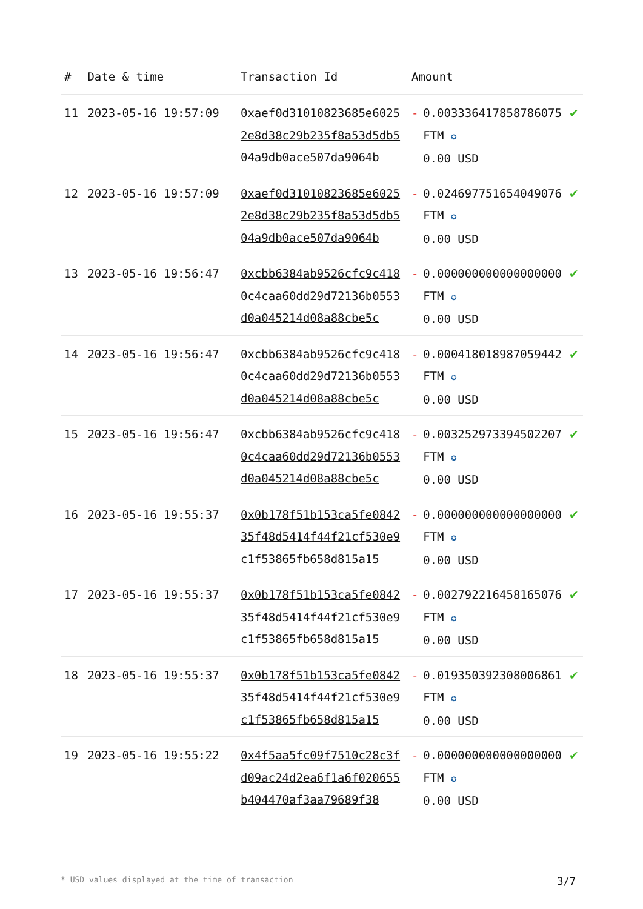| # | Date & time | Transaction Id | Amount | | |
| --- | --- | --- | --- | --- | --- |
| 11 | 2023-05-16 19:57:09 | 0xaef0d31010823685e60252e8d38c29b235f8a53d5db504a9db0ace507da9064b | - | 0.003336417858786075 FTM ✪ 0.00 USD | ✔ |
| 12 | 2023-05-16 19:57:09 | 0xaef0d31010823685e60252e8d38c29b235f8a53d5db504a9db0ace507da9064b | - | 0.024697751654049076 FTM ✪ 0.00 USD | ✔ |
| 13 | 2023-05-16 19:56:47 | 0xcbb6384ab9526cfc9c4180c4caa60dd29d72136b0553d0a045214d08a88cbe5c | - | 0.000000000000000000 FTM ✪ 0.00 USD | ✔ |
| 14 | 2023-05-16 19:56:47 | 0xcbb6384ab9526cfc9c4180c4caa60dd29d72136b0553d0a045214d08a88cbe5c | - | 0.000418018987059442 FTM ✪ 0.00 USD | ✔ |
| 15 | 2023-05-16 19:56:47 | 0xcbb6384ab9526cfc9c4180c4caa60dd29d72136b0553d0a045214d08a88cbe5c | - | 0.003252973394502207 FTM ✪ 0.00 USD | ✔ |
| 16 | 2023-05-16 19:55:37 | 0x0b178f51b153ca5fe084235f48d5414f44f21cf530e9c1f53865fb658d815a15 | - | 0.000000000000000000 FTM ✪ 0.00 USD | ✔ |
| 17 | 2023-05-16 19:55:37 | 0x0b178f51b153ca5fe084235f48d5414f44f21cf530e9c1f53865fb658d815a15 | - | 0.002792216458165076 FTM ✪ 0.00 USD | ✔ |
| 18 | 2023-05-16 19:55:37 | 0x0b178f51b153ca5fe084235f48d5414f44f21cf530e9c1f53865fb658d815a15 | - | 0.019350392308006861 FTM ✪ 0.00 USD | ✔ |
| 19 | 2023-05-16 19:55:22 | 0x4f5aa5fc09f7510c28c3fd09ac24d2ea6f1a6f020655b404470af3aa79689f38 | - | 0.000000000000000000 FTM ✪ 0.00 USD | ✔ |
* USD values displayed at the time of transaction 3/7